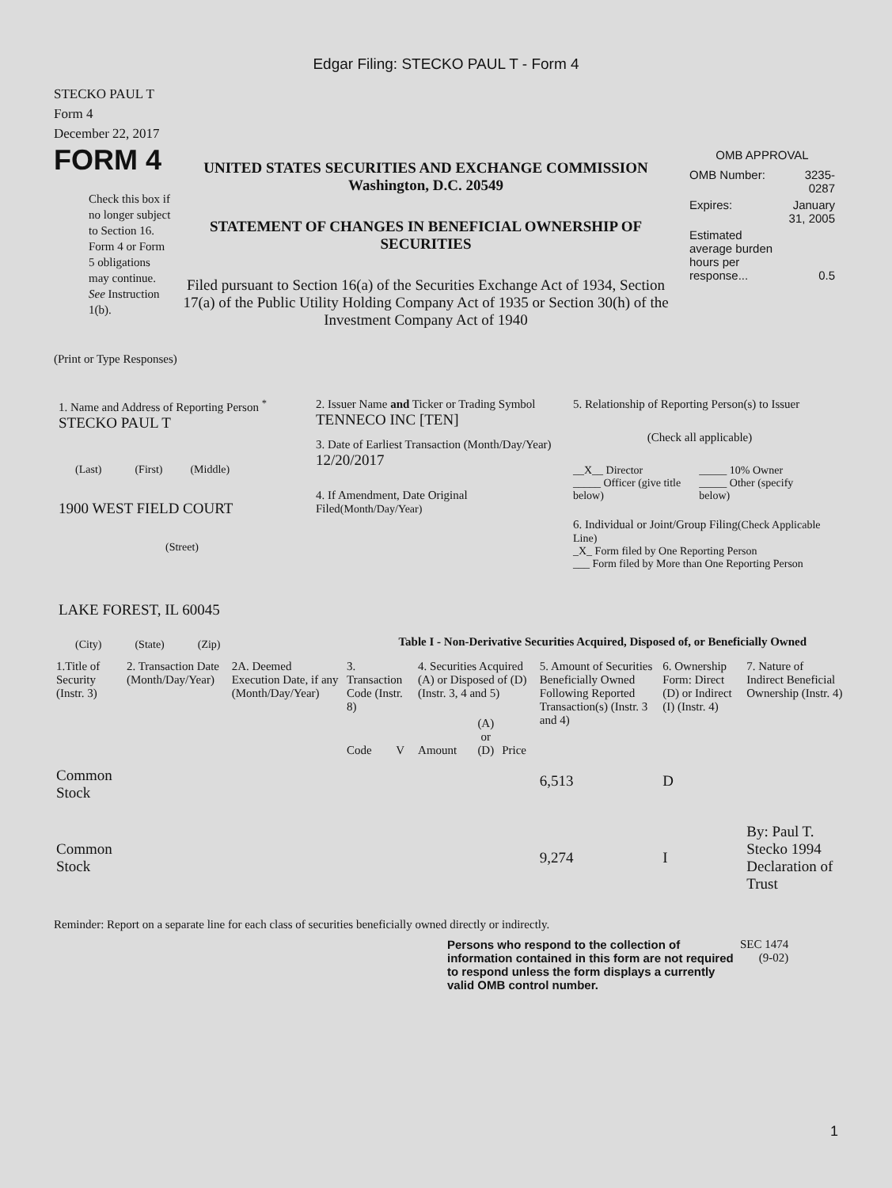Edgar Filing: STECKO PAUL T - Form 4
STECKO PAUL T
Form 4
December 22, 2017
FORM 4
Check this box if no longer subject to Section 16. Form 4 or Form 5 obligations may continue. See Instruction 1(b).
UNITED STATES SECURITIES AND EXCHANGE COMMISSION
Washington, D.C. 20549
STATEMENT OF CHANGES IN BENEFICIAL OWNERSHIP OF SECURITIES
Filed pursuant to Section 16(a) of the Securities Exchange Act of 1934, Section 17(a) of the Public Utility Holding Company Act of 1935 or Section 30(h) of the Investment Company Act of 1940
OMB APPROVAL
| OMB Number: | 3235-0287 |
| Expires: | January 31, 2005 |
| Estimated average burden hours per response... | 0.5 |
(Print or Type Responses)
1. Name and Address of Reporting Person <sup>*</sup>
STECKO PAUL T
(Last) (First) (Middle)
1900 WEST FIELD COURT
(Street)
LAKE FOREST, IL 60045
(City) (State) (Zip)
2. Issuer Name and Ticker or Trading Symbol
TENNECO INC [TEN]
3. Date of Earliest Transaction (Month/Day/Year)
12/20/2017
4. If Amendment, Date Original Filed(Month/Day/Year)
5. Relationship of Reporting Person(s) to Issuer
(Check all applicable)
__X__ Director
_____ Officer (give title below)
_____ 10% Owner
_____ Other (specify below)
6. Individual or Joint/Group Filing(Check Applicable Line)
_X_ Form filed by One Reporting Person
___ Form filed by More than One Reporting Person
Table I - Non-Derivative Securities Acquired, Disposed of, or Beneficially Owned
| 1.Title of Security (Instr. 3) | 2. Transaction Date (Month/Day/Year) | 2A. Deemed Execution Date, if any (Month/Day/Year) | 3. Transaction Code (Instr. 8) | | 4. Securities Acquired (A) or Disposed of (D) (Instr. 3, 4 and 5) | | | 5. Amount of Securities Beneficially Owned Following Reported Transaction(s) (Instr. 3 and 4) | 6. Ownership Form: Direct (D) or Indirect (I) (Instr. 4) | 7. Nature of Indirect Beneficial Ownership (Instr. 4) |
| --- | --- | --- | --- | --- | --- | --- | --- | --- | --- | --- |
| | | | Code | V | Amount | (A) or (D) | Price | | | |
| Common Stock | | | | | | | | 6,513 | D | |
| Common Stock | | | | | | | | 9,274 | I | By: Paul T. Stecko 1994 Declaration of Trust |
Reminder: Report on a separate line for each class of securities beneficially owned directly or indirectly.
Persons who respond to the collection of information contained in this form are not required to respond unless the form displays a currently valid OMB control number.
SEC 1474
(9-02)
1